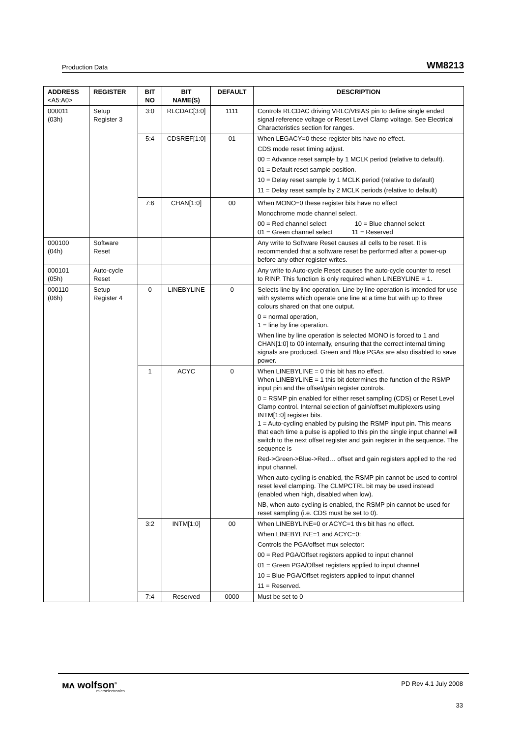Production Data WM8213
| ADDRESS <A5:A0> | REGISTER | BIT NO | BIT NAME(S) | DEFAULT | DESCRIPTION |
| --- | --- | --- | --- | --- | --- |
| 000011 (03h) | Setup Register 3 | 3:0 | RLCDAC[3:0] | 1111 | Controls RLCDAC driving VRLC/VBIAS pin to define single ended signal reference voltage or Reset Level Clamp voltage. See Electrical Characteristics section for ranges. |
| | | 5:4 | CDSREF[1:0] | 01 | When LEGACY=0 these register bits have no effect. CDS mode reset timing adjust. 00 = Advance reset sample by 1 MCLK period (relative to default). 01 = Default reset sample position. 10 = Delay reset sample by 1 MCLK period (relative to default) 11 = Delay reset sample by 2 MCLK periods (relative to default) |
| | | 7:6 | CHAN[1:0] | 00 | When MONO=0 these register bits have no effect Monochrome mode channel select. 00 = Red channel select 10 = Blue channel select 01 = Green channel select 11 = Reserved |
| 000100 (04h) | Software Reset | | | | Any write to Software Reset causes all cells to be reset. It is recommended that a software reset be performed after a power-up before any other register writes. |
| 000101 (05h) | Auto-cycle Reset | | | | Any write to Auto-cycle Reset causes the auto-cycle counter to reset to RINP. This function is only required when LINEBYLINE = 1. |
| 000110 (06h) | Setup Register 4 | 0 | LINEBYLINE | 0 | Selects line by line operation. Line by line operation is intended for use with systems which operate one line at a time but with up to three colours shared on that one output. 0 = normal operation, 1 = line by line operation. When line by line operation is selected MONO is forced to 1 and CHAN[1:0] to 00 internally, ensuring that the correct internal timing signals are produced. Green and Blue PGAs are also disabled to save power. |
| | | 1 | ACYC | 0 | When LINEBYLINE = 0 this bit has no effect. When LINEBYLINE = 1 this bit determines the function of the RSMP input pin and the offset/gain register controls. 0 = RSMP pin enabled for either reset sampling (CDS) or Reset Level Clamp control. Internal selection of gain/offset multiplexers using INTM[1:0] register bits. 1 = Auto-cycling enabled by pulsing the RSMP input pin. This means that each time a pulse is applied to this pin the single input channel will switch to the next offset register and gain register in the sequence. The sequence is Red->Green->Blue->Red… offset and gain registers applied to the red input channel. When auto-cycling is enabled, the RSMP pin cannot be used to control reset level clamping. The CLMPCTRL bit may be used instead (enabled when high, disabled when low). NB, when auto-cycling is enabled, the RSMP pin cannot be used for reset sampling (i.e. CDS must be set to 0). |
| | | 3:2 | INTM[1:0] | 00 | When LINEBYLINE=0 or ACYC=1 this bit has no effect. When LINEBYLINE=1 and ACYC=0: Controls the PGA/offset mux selector: 00 = Red PGA/Offset registers applied to input channel 01 = Green PGA/Offset registers applied to input channel 10 = Blue PGA/Offset registers applied to input channel 11 = Reserved. |
| | | 7:4 | Reserved | 0000 | Must be set to 0 |
ᴍᴧ wolfson<sup>®</sup>
microelectronics
PD Rev 4.1 July 2008
33